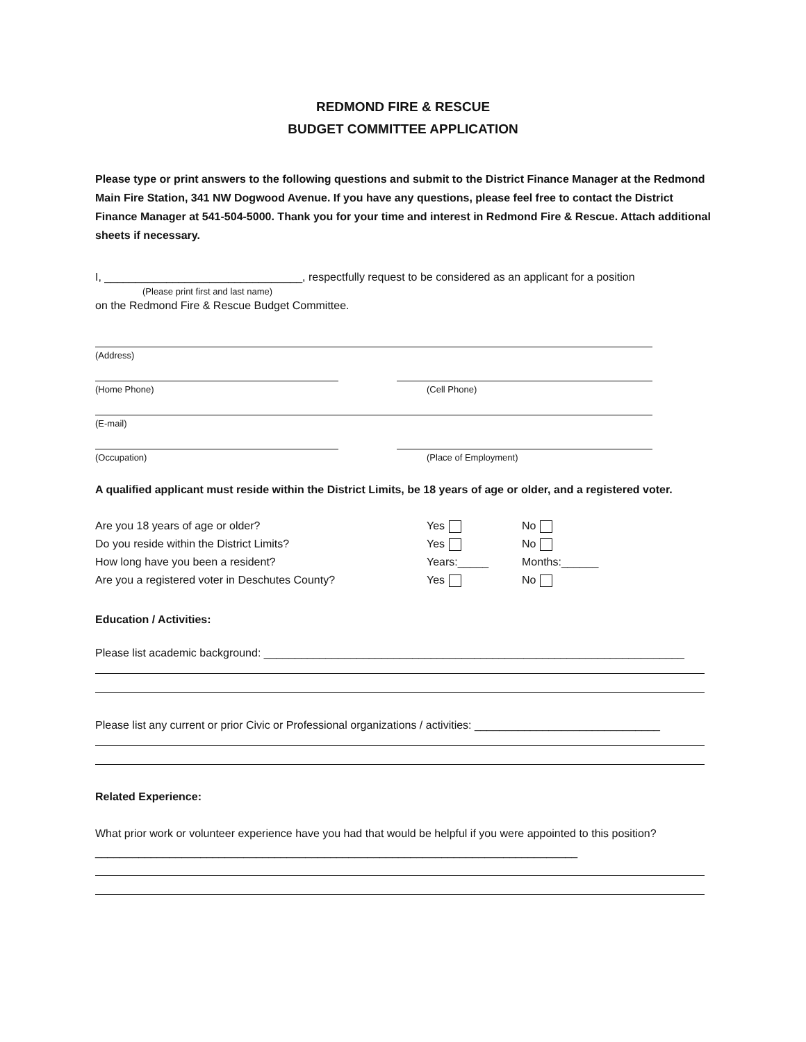REDMOND FIRE & RESCUE
BUDGET COMMITTEE APPLICATION
Please type or print answers to the following questions and submit to the District Finance Manager at the Redmond Main Fire Station, 341 NW Dogwood Avenue. If you have any questions, please feel free to contact the District Finance Manager at 541-504-5000. Thank you for your time and interest in Redmond Fire & Rescue. Attach additional sheets if necessary.
I, ________________________________, respectfully request to be considered as an applicant for a position
(Please print first and last name)
on the Redmond Fire & Rescue Budget Committee.
(Address)
(Home Phone) (Cell Phone)
(E-mail)
(Occupation) (Place of Employment)
A qualified applicant must reside within the District Limits, be 18 years of age or older, and a registered voter.
Are you 18 years of age or older? Yes No
Do you reside within the District Limits? Yes No
How long have you been a resident? Years:_____ Months:______
Are you a registered voter in Deschutes County? Yes No
Education / Activities:
Please list academic background: ____________________________________________________________________
Please list any current or prior Civic or Professional organizations / activities: ______________________________
Related Experience:
What prior work or volunteer experience have you had that would be helpful if you were appointed to this position? ______________________________________________________________________________